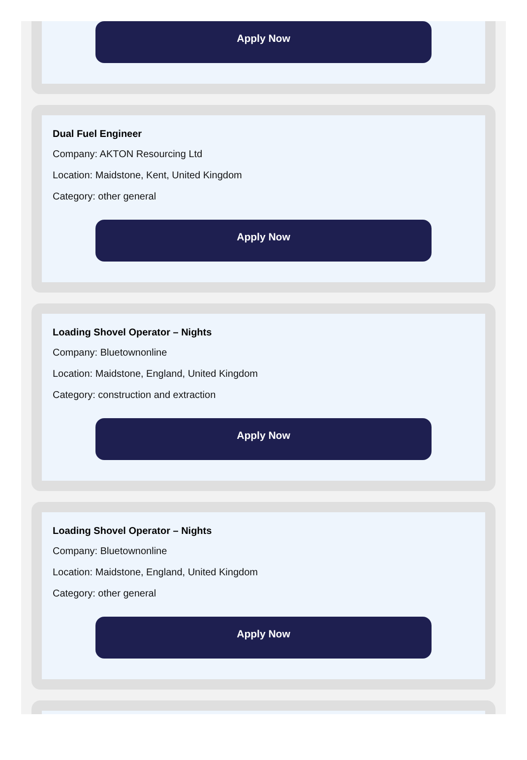Apply Now
Dual Fuel Engineer
Company: AKTON Resourcing Ltd
Location: Maidstone, Kent, United Kingdom
Category: other general
Apply Now
Loading Shovel Operator – Nights
Company: Bluetownonline
Location: Maidstone, England, United Kingdom
Category: construction and extraction
Apply Now
Loading Shovel Operator – Nights
Company: Bluetownonline
Location: Maidstone, England, United Kingdom
Category: other general
Apply Now